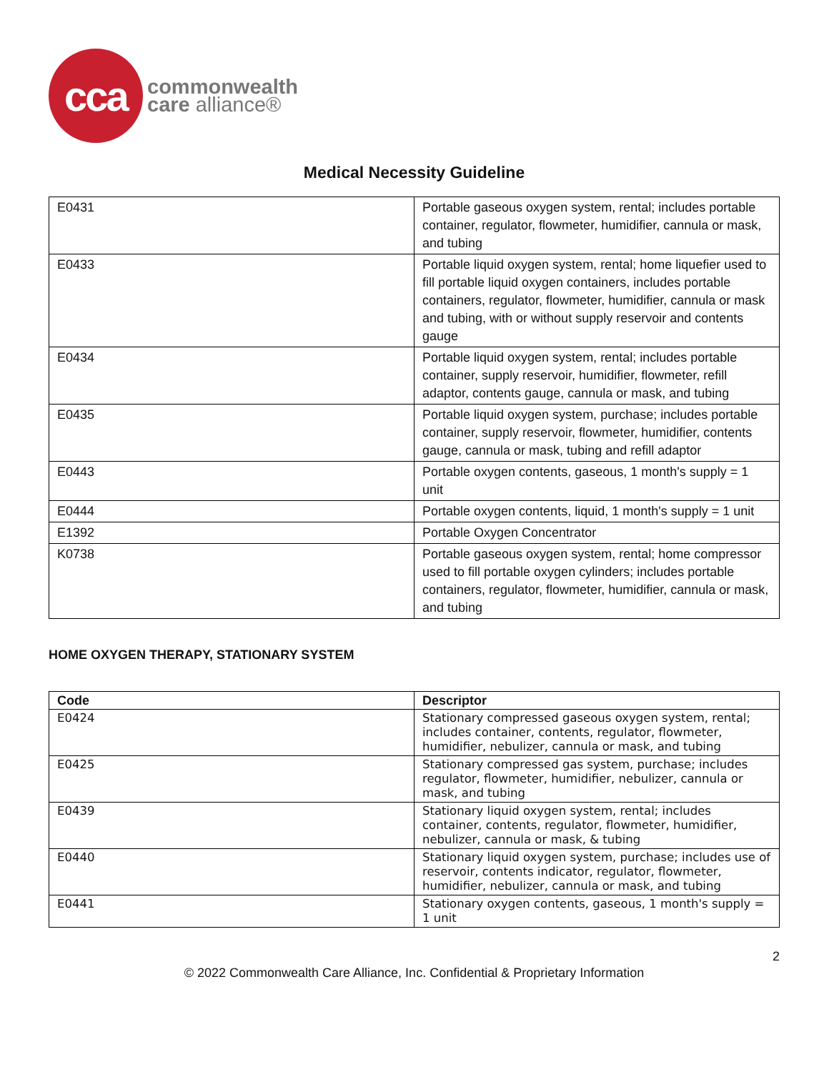cca
commonwealth
care alliance®
Medical Necessity Guideline
| E0431 | Portable gaseous oxygen system, rental; includes portable container, regulator, flowmeter, humidifier, cannula or mask, and tubing |
| E0433 | Portable liquid oxygen system, rental; home liquefier used to fill portable liquid oxygen containers, includes portable containers, regulator, flowmeter, humidifier, cannula or mask and tubing, with or without supply reservoir and contents gauge |
| E0434 | Portable liquid oxygen system, rental; includes portable container, supply reservoir, humidifier, flowmeter, refill adaptor, contents gauge, cannula or mask, and tubing |
| E0435 | Portable liquid oxygen system, purchase; includes portable container, supply reservoir, flowmeter, humidifier, contents gauge, cannula or mask, tubing and refill adaptor |
| E0443 | Portable oxygen contents, gaseous, 1 month's supply = 1 unit |
| E0444 | Portable oxygen contents, liquid, 1 month's supply = 1 unit |
| E1392 | Portable Oxygen Concentrator |
| K0738 | Portable gaseous oxygen system, rental; home compressor used to fill portable oxygen cylinders; includes portable containers, regulator, flowmeter, humidifier, cannula or mask, and tubing |
HOME OXYGEN THERAPY, STATIONARY SYSTEM
| Code | Descriptor |
| --- | --- |
| E0424 | Stationary compressed gaseous oxygen system, rental; includes container, contents, regulator, flowmeter, humidifier, nebulizer, cannula or mask, and tubing |
| E0425 | Stationary compressed gas system, purchase; includes regulator, flowmeter, humidifier, nebulizer, cannula or mask, and tubing |
| E0439 | Stationary liquid oxygen system, rental; includes container, contents, regulator, flowmeter, humidifier, nebulizer, cannula or mask, & tubing |
| E0440 | Stationary liquid oxygen system, purchase; includes use of reservoir, contents indicator, regulator, flowmeter, humidifier, nebulizer, cannula or mask, and tubing |
| E0441 | Stationary oxygen contents, gaseous, 1 month's supply = 1 unit |
2
© 2022 Commonwealth Care Alliance, Inc. Confidential & Proprietary Information